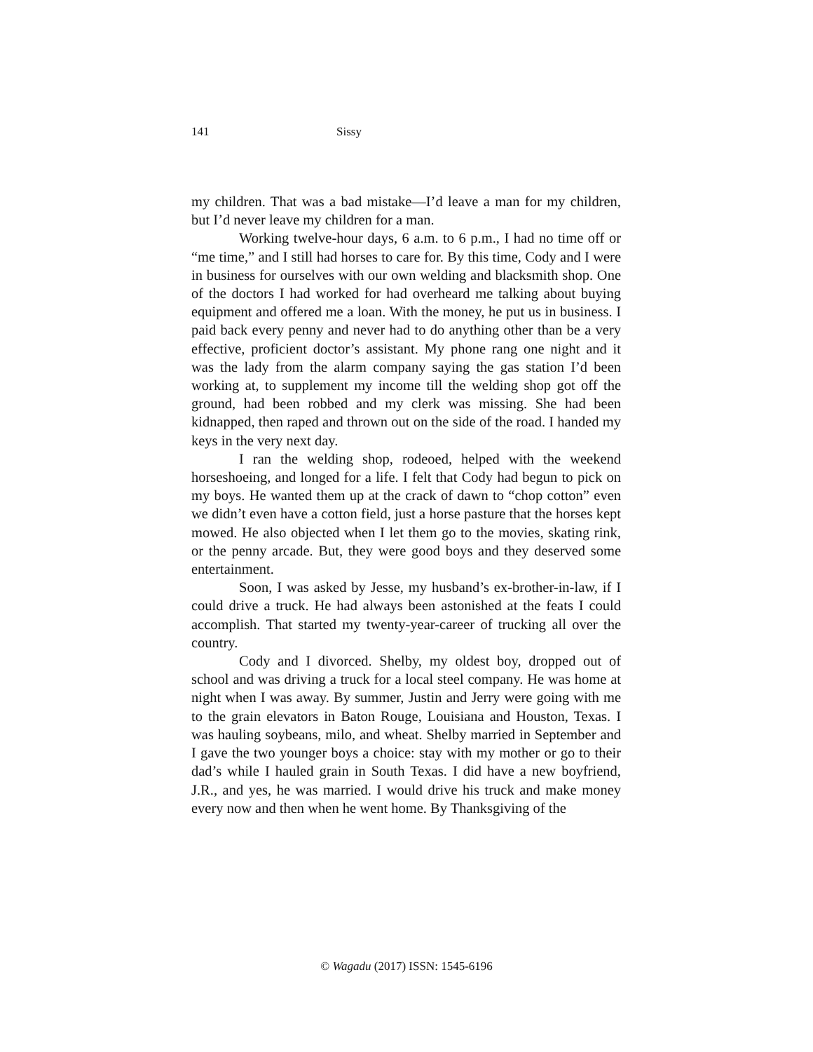141 Sissy
my children. That was a bad mistake—I’d leave a man for my children, but I’d never leave my children for a man.
Working twelve-hour days, 6 a.m. to 6 p.m., I had no time off or “me time,” and I still had horses to care for. By this time, Cody and I were in business for ourselves with our own welding and blacksmith shop. One of the doctors I had worked for had overheard me talking about buying equipment and offered me a loan. With the money, he put us in business. I paid back every penny and never had to do anything other than be a very effective, proficient doctor’s assistant. My phone rang one night and it was the lady from the alarm company saying the gas station I’d been working at, to supplement my income till the welding shop got off the ground, had been robbed and my clerk was missing. She had been kidnapped, then raped and thrown out on the side of the road. I handed my keys in the very next day.
I ran the welding shop, rodeoed, helped with the weekend horseshoeing, and longed for a life. I felt that Cody had begun to pick on my boys. He wanted them up at the crack of dawn to “chop cotton” even we didn’t even have a cotton field, just a horse pasture that the horses kept mowed. He also objected when I let them go to the movies, skating rink, or the penny arcade. But, they were good boys and they deserved some entertainment.
Soon, I was asked by Jesse, my husband’s ex-brother-in-law, if I could drive a truck. He had always been astonished at the feats I could accomplish. That started my twenty-year-career of trucking all over the country.
Cody and I divorced. Shelby, my oldest boy, dropped out of school and was driving a truck for a local steel company. He was home at night when I was away. By summer, Justin and Jerry were going with me to the grain elevators in Baton Rouge, Louisiana and Houston, Texas. I was hauling soybeans, milo, and wheat. Shelby married in September and I gave the two younger boys a choice: stay with my mother or go to their dad’s while I hauled grain in South Texas. I did have a new boyfriend, J.R., and yes, he was married. I would drive his truck and make money every now and then when he went home. By Thanksgiving of the
© Wagadu (2017) ISSN: 1545-6196